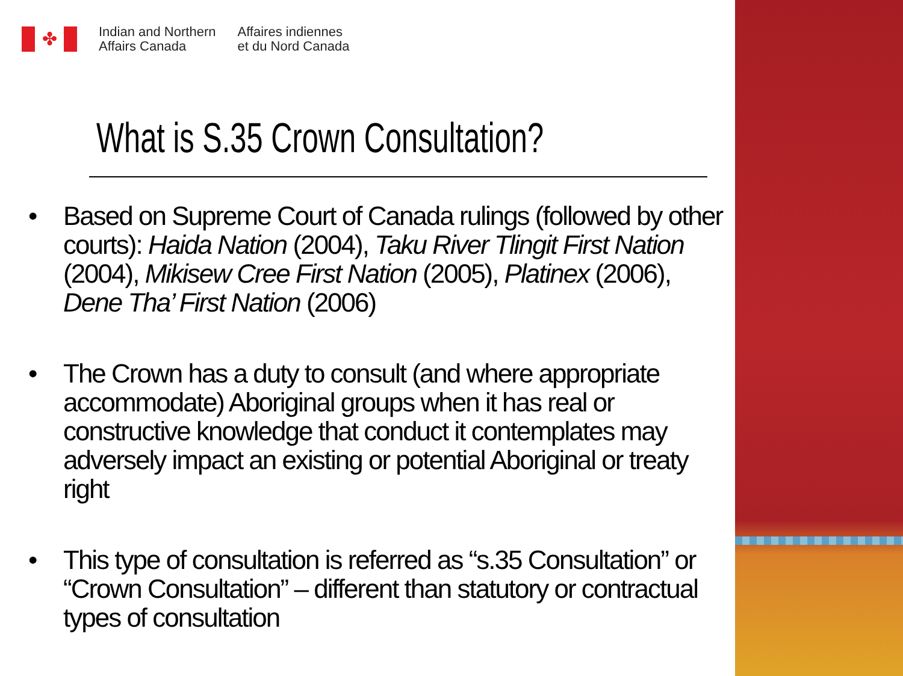✤
Indian and Northern
Affairs Canada
Affaires indiennes
et du Nord Canada
What is S.35 Crown Consultation?
• Based on Supreme Court of Canada rulings (followed by other courts): Haida Nation (2004), Taku River Tlingit First Nation (2004), Mikisew Cree First Nation (2005), Platinex (2006), Dene Tha’ First Nation (2006)
• The Crown has a duty to consult (and where appropriate accommodate) Aboriginal groups when it has real or constructive knowledge that conduct it contemplates may adversely impact an existing or potential Aboriginal or treaty right
• This type of consultation is referred as “s.35 Consultation” or “Crown Consultation” – different than statutory or contractual types of consultation